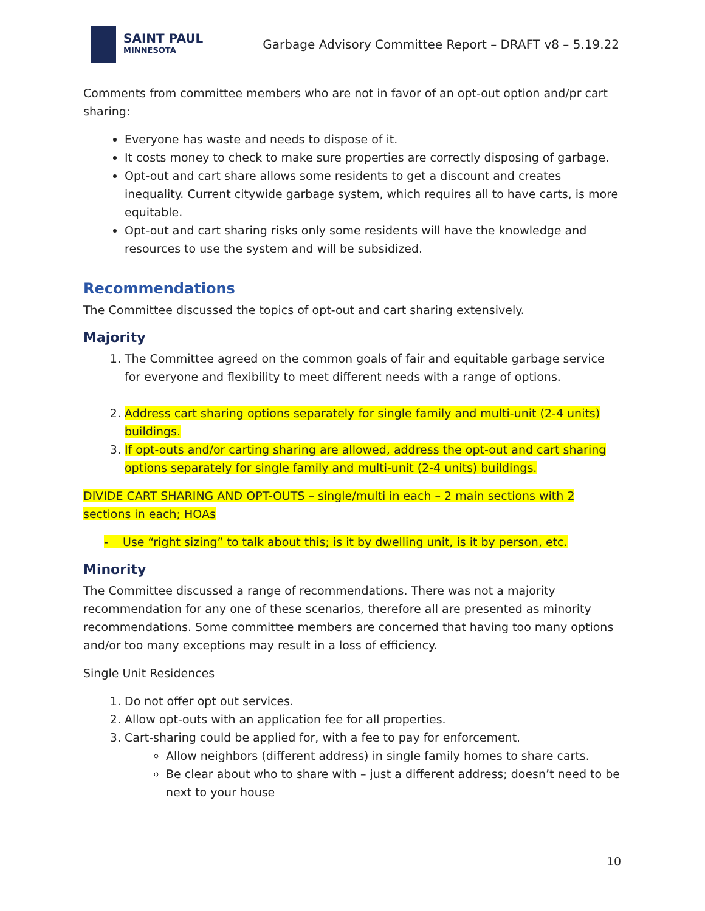SAINT PAUL
MINNESOTA
Garbage Advisory Committee Report – DRAFT v8 – 5.19.22
Comments from committee members who are not in favor of an opt-out option and/pr cart sharing:
Everyone has waste and needs to dispose of it.
It costs money to check to make sure properties are correctly disposing of garbage.
Opt-out and cart share allows some residents to get a discount and creates inequality. Current citywide garbage system, which requires all to have carts, is more equitable.
Opt-out and cart sharing risks only some residents will have the knowledge and resources to use the system and will be subsidized.
Recommendations
The Committee discussed the topics of opt-out and cart sharing extensively.
Majority
1. The Committee agreed on the common goals of fair and equitable garbage service for everyone and flexibility to meet different needs with a range of options.
2. Address cart sharing options separately for single family and multi-unit (2-4 units) buildings.
3. If opt-outs and/or carting sharing are allowed, address the opt-out and cart sharing options separately for single family and multi-unit (2-4 units) buildings.
DIVIDE CART SHARING AND OPT-OUTS – single/multi in each – 2 main sections with 2 sections in each; HOAs
- Use “right sizing” to talk about this; is it by dwelling unit, is it by person, etc.
Minority
The Committee discussed a range of recommendations. There was not a majority recommendation for any one of these scenarios, therefore all are presented as minority recommendations. Some committee members are concerned that having too many options and/or too many exceptions may result in a loss of efficiency.
Single Unit Residences
1. Do not offer opt out services.
2. Allow opt-outs with an application fee for all properties.
3. Cart-sharing could be applied for, with a fee to pay for enforcement.
Allow neighbors (different address) in single family homes to share carts.
Be clear about who to share with – just a different address; doesn’t need to be next to your house
10